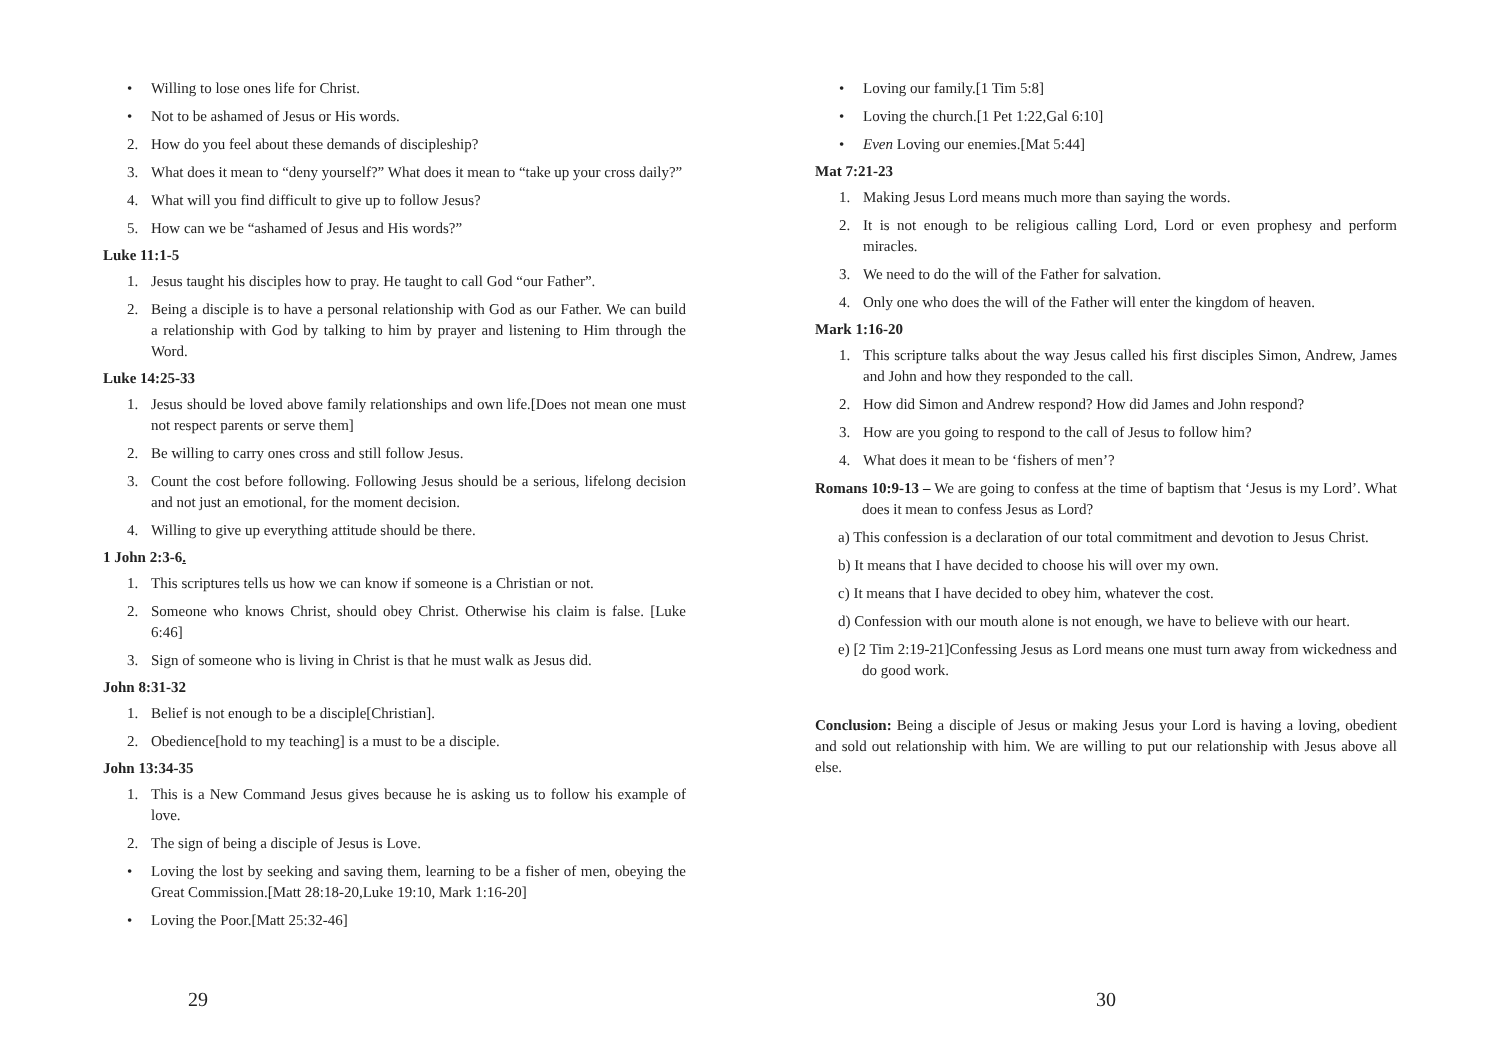• Willing to lose ones life for Christ.
• Not to be ashamed of Jesus or His words.
2. How do you feel about these demands of discipleship?
3. What does it mean to “deny yourself?” What does it mean to “take up your cross daily?”
4. What will you find difficult to give up to follow Jesus?
5. How can we be “ashamed of Jesus and His words?”
Luke 11:1-5
1. Jesus taught his disciples how to pray. He taught to call God “our Father”.
2. Being a disciple is to have a personal relationship with God as our Father. We can build a relationship with God by talking to him by prayer and listening to Him through the Word.
Luke 14:25-33
1. Jesus should be loved above family relationships and own life.[Does not mean one must not respect parents or serve them]
2. Be willing to carry ones cross and still follow Jesus.
3. Count the cost before following. Following Jesus should be a serious, lifelong decision and not just an emotional, for the moment decision.
4. Willing to give up everything attitude should be there.
1 John 2:3-6.
1. This scriptures tells us how we can know if someone is a Christian or not.
2. Someone who knows Christ, should obey Christ. Otherwise his claim is false. [Luke 6:46]
3. Sign of someone who is living in Christ is that he must walk as Jesus did.
John 8:31-32
1. Belief is not enough to be a disciple[Christian].
2. Obedience[hold to my teaching] is a must to be a disciple.
John 13:34-35
1. This is a New Command Jesus gives because he is asking us to follow his example of love.
2. The sign of being a disciple of Jesus is Love.
• Loving the lost by seeking and saving them, learning to be a fisher of men, obeying the Great Commission.[Matt 28:18-20,Luke 19:10, Mark 1:16-20]
• Loving the Poor.[Matt 25:32-46]
29
• Loving our family.[1 Tim 5:8]
• Loving the church.[1 Pet 1:22,Gal 6:10]
• Even Loving our enemies.[Mat 5:44]
Mat 7:21-23
1. Making Jesus Lord means much more than saying the words.
2. It is not enough to be religious calling Lord, Lord or even prophesy and perform miracles.
3. We need to do the will of the Father for salvation.
4. Only one who does the will of the Father will enter the kingdom of heaven.
Mark 1:16-20
1. This scripture talks about the way Jesus called his first disciples Simon, Andrew, James and John and how they responded to the call.
2. How did Simon and Andrew respond? How did James and John respond?
3. How are you going to respond to the call of Jesus to follow him?
4. What does it mean to be ‘fishers of men’?
Romans 10:9-13 – We are going to confess at the time of baptism that ‘Jesus is my Lord’. What does it mean to confess Jesus as Lord?
a) This confession is a declaration of our total commitment and devotion to Jesus Christ.
b) It means that I have decided to choose his will over my own.
c) It means that I have decided to obey him, whatever the cost.
d) Confession with our mouth alone is not enough, we have to believe with our heart.
e) [2 Tim 2:19-21]Confessing Jesus as Lord means one must turn away from wickedness and do good work.
Conclusion: Being a disciple of Jesus or making Jesus your Lord is having a loving, obedient and sold out relationship with him. We are willing to put our relationship with Jesus above all else.
30